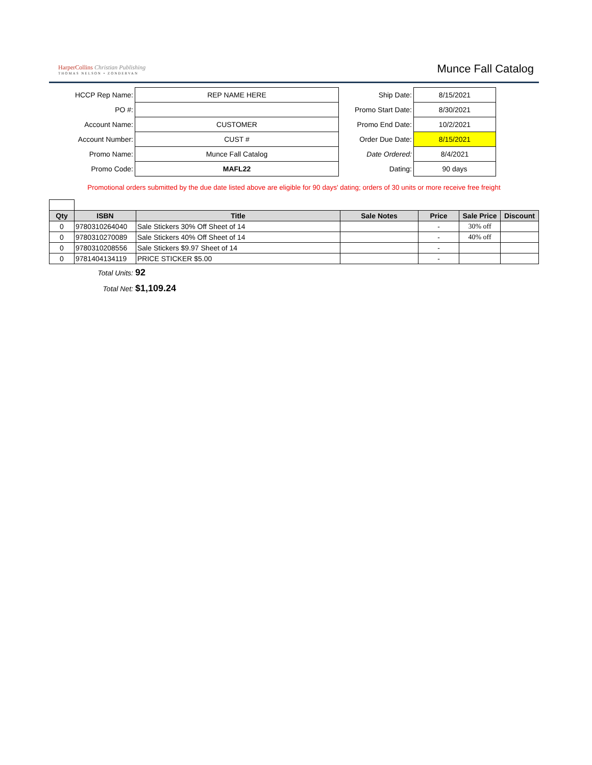HarperCollins Christian Publishing
THOMAS NELSON • ZONDERVAN
Munce Fall Catalog
| HCCP Rep Name: | REP NAME HERE |
| PO #: | |
| Account Name: | CUSTOMER |
| Account Number: | CUST # |
| Promo Name: | Munce Fall Catalog |
| Promo Code: | MAFL22 |
| Ship Date: | 8/15/2021 |
| Promo Start Date: | 8/30/2021 |
| Promo End Date: | 10/2/2021 |
| Order Due Date: | 8/15/2021 |
| Date Ordered: | 8/4/2021 |
| Dating: | 90 days |
Promotional orders submitted by the due date listed above are eligible for 90 days' dating; orders of 30 units or more receive free freight
| Qty | ISBN | Title | Sale Notes | Price | Sale Price | Discount |
| --- | --- | --- | --- | --- | --- | --- |
| 0 | 9780310264040 | Sale Stickers 30% Off Sheet of 14 | | - | 30% off | |
| 0 | 9780310270089 | Sale Stickers 40% Off Sheet of 14 | | - | 40% off | |
| 0 | 9780310208556 | Sale Stickers $9.97 Sheet of 14 | | - | | |
| 0 | 9781404134119 | PRICE STICKER $5.00 | | - | | |
Total Units: 92
Total Net: $1,109.24